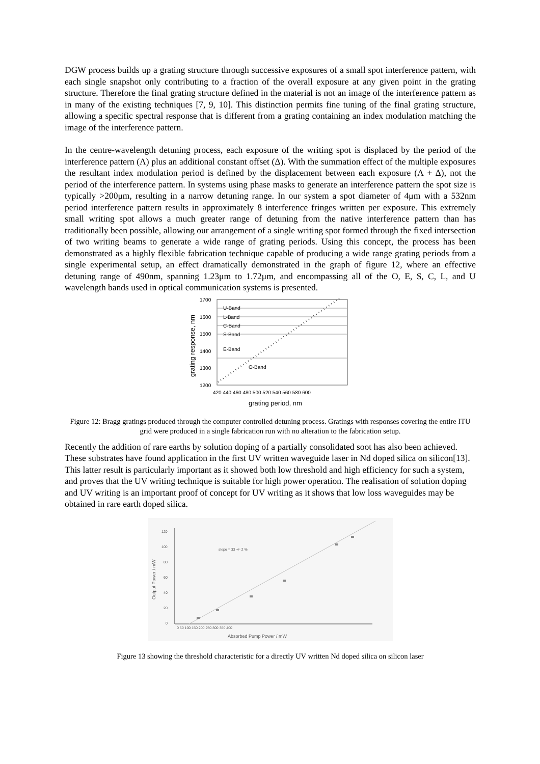DGW process builds up a grating structure through successive exposures of a small spot interference pattern, with each single snapshot only contributing to a fraction of the overall exposure at any given point in the grating structure. Therefore the final grating structure defined in the material is not an image of the interference pattern as in many of the existing techniques [7, 9, 10]. This distinction permits fine tuning of the final grating structure, allowing a specific spectral response that is different from a grating containing an index modulation matching the image of the interference pattern.
In the centre-wavelength detuning process, each exposure of the writing spot is displaced by the period of the interference pattern (Λ) plus an additional constant offset (Δ). With the summation effect of the multiple exposures the resultant index modulation period is defined by the displacement between each exposure (Λ + Δ), not the period of the interference pattern. In systems using phase masks to generate an interference pattern the spot size is typically >200μm, resulting in a narrow detuning range. In our system a spot diameter of 4μm with a 532nm period interference pattern results in approximately 8 interference fringes written per exposure. This extremely small writing spot allows a much greater range of detuning from the native interference pattern than has traditionally been possible, allowing our arrangement of a single writing spot formed through the fixed intersection of two writing beams to generate a wide range of grating periods. Using this concept, the process has been demonstrated as a highly flexible fabrication technique capable of producing a wide range grating periods from a single experimental setup, an effect dramatically demonstrated in the graph of figure 12, where an effective detuning range of 490nm, spanning 1.23μm to 1.72μm, and encompassing all of the O, E, S, C, L, and U wavelength bands used in optical communication systems is presented.
1700
1600
1500
1400
1300
1200
U-Band
L-Band
C-Band
S-Band
E-Band
O-Band
420 440 460 480 500 520 540 560 580 600
grating period, nm
grating response, nm
Figure 12: Bragg gratings produced through the computer controlled detuning process. Gratings with responses covering the entire ITU grid were produced in a single fabrication run with no alteration to the fabrication setup.
Recently the addition of rare earths by solution doping of a partially consolidated soot has also been achieved. These substrates have found application in the first UV written waveguide laser in Nd doped silica on silicon[13]. This latter result is particularly important as it showed both low threshold and high efficiency for such a system, and proves that the UV writing technique is suitable for high power operation. The realisation of solution doping and UV writing is an important proof of concept for UV writing as it shows that low loss waveguides may be obtained in rare earth doped silica.
120
100
80
60
40
20
0
slope = 33 +/- 2 %
0 50 100 150 200 250 300 350 400
Absorbed Pump Power / mW
Output Power / mW
Figure 13 showing the threshold characteristic for a directly UV written Nd doped silica on silicon laser